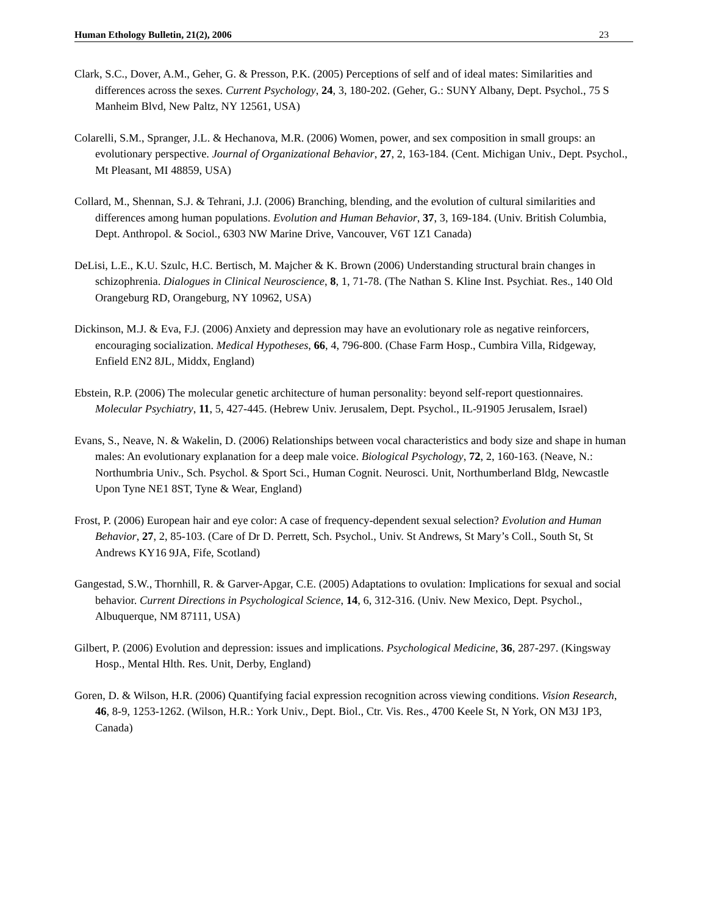Human Ethology Bulletin, 21(2), 2006 23
Clark, S.C., Dover, A.M., Geher, G. & Presson, P.K. (2005) Perceptions of self and of ideal mates: Similarities and differences across the sexes. Current Psychology, 24, 3, 180-202. (Geher, G.: SUNY Albany, Dept. Psychol., 75 S Manheim Blvd, New Paltz, NY 12561, USA)
Colarelli, S.M., Spranger, J.L. & Hechanova, M.R. (2006) Women, power, and sex composition in small groups: an evolutionary perspective. Journal of Organizational Behavior, 27, 2, 163-184. (Cent. Michigan Univ., Dept. Psychol., Mt Pleasant, MI 48859, USA)
Collard, M., Shennan, S.J. & Tehrani, J.J. (2006) Branching, blending, and the evolution of cultural similarities and differences among human populations. Evolution and Human Behavior, 37, 3, 169-184. (Univ. British Columbia, Dept. Anthropol. & Sociol., 6303 NW Marine Drive, Vancouver, V6T 1Z1 Canada)
DeLisi, L.E., K.U. Szulc, H.C. Bertisch, M. Majcher & K. Brown (2006) Understanding structural brain changes in schizophrenia. Dialogues in Clinical Neuroscience, 8, 1, 71-78. (The Nathan S. Kline Inst. Psychiat. Res., 140 Old Orangeburg RD, Orangeburg, NY 10962, USA)
Dickinson, M.J. & Eva, F.J. (2006) Anxiety and depression may have an evolutionary role as negative reinforcers, encouraging socialization. Medical Hypotheses, 66, 4, 796-800. (Chase Farm Hosp., Cumbira Villa, Ridgeway, Enfield EN2 8JL, Middx, England)
Ebstein, R.P. (2006) The molecular genetic architecture of human personality: beyond self-report questionnaires. Molecular Psychiatry, 11, 5, 427-445. (Hebrew Univ. Jerusalem, Dept. Psychol., IL-91905 Jerusalem, Israel)
Evans, S., Neave, N. & Wakelin, D. (2006) Relationships between vocal characteristics and body size and shape in human males: An evolutionary explanation for a deep male voice. Biological Psychology, 72, 2, 160-163. (Neave, N.: Northumbria Univ., Sch. Psychol. & Sport Sci., Human Cognit. Neurosci. Unit, Northumberland Bldg, Newcastle Upon Tyne NE1 8ST, Tyne & Wear, England)
Frost, P. (2006) European hair and eye color: A case of frequency-dependent sexual selection? Evolution and Human Behavior, 27, 2, 85-103. (Care of Dr D. Perrett, Sch. Psychol., Univ. St Andrews, St Mary’s Coll., South St, St Andrews KY16 9JA, Fife, Scotland)
Gangestad, S.W., Thornhill, R. & Garver-Apgar, C.E. (2005) Adaptations to ovulation: Implications for sexual and social behavior. Current Directions in Psychological Science, 14, 6, 312-316. (Univ. New Mexico, Dept. Psychol., Albuquerque, NM 87111, USA)
Gilbert, P. (2006) Evolution and depression: issues and implications. Psychological Medicine, 36, 287-297. (Kingsway Hosp., Mental Hlth. Res. Unit, Derby, England)
Goren, D. & Wilson, H.R. (2006) Quantifying facial expression recognition across viewing conditions. Vision Research, 46, 8-9, 1253-1262. (Wilson, H.R.: York Univ., Dept. Biol., Ctr. Vis. Res., 4700 Keele St, N York, ON M3J 1P3, Canada)